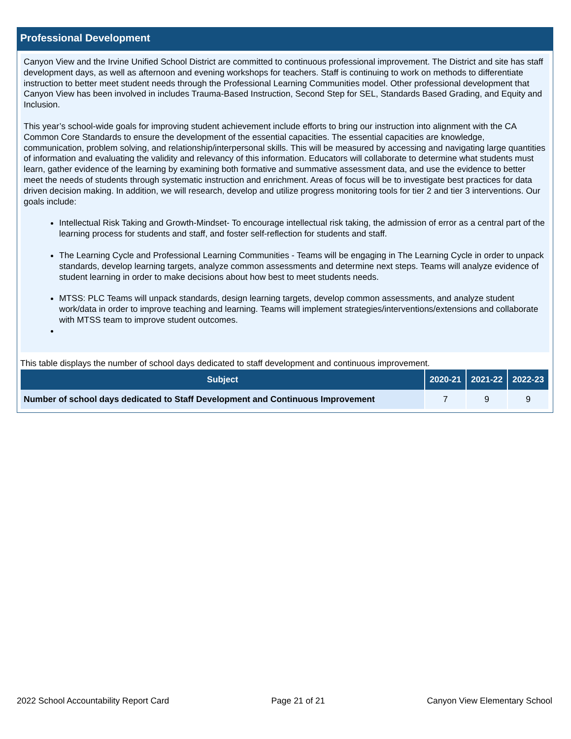Professional Development
Canyon View and the Irvine Unified School District are committed to continuous professional improvement. The District and site has staff development days, as well as afternoon and evening workshops for teachers. Staff is continuing to work on methods to differentiate instruction to better meet student needs through the Professional Learning Communities model. Other professional development that Canyon View has been involved in includes Trauma-Based Instruction, Second Step for SEL, Standards Based Grading, and Equity and Inclusion.
This year’s school-wide goals for improving student achievement include efforts to bring our instruction into alignment with the CA Common Core Standards to ensure the development of the essential capacities. The essential capacities are knowledge, communication, problem solving, and relationship/interpersonal skills. This will be measured by accessing and navigating large quantities of information and evaluating the validity and relevancy of this information. Educators will collaborate to determine what students must learn, gather evidence of the learning by examining both formative and summative assessment data, and use the evidence to better meet the needs of students through systematic instruction and enrichment. Areas of focus will be to investigate best practices for data driven decision making. In addition, we will research, develop and utilize progress monitoring tools for tier 2 and tier 3 interventions. Our goals include:
Intellectual Risk Taking and Growth-Mindset- To encourage intellectual risk taking, the admission of error as a central part of the learning process for students and staff, and foster self-reflection for students and staff.
The Learning Cycle and Professional Learning Communities - Teams will be engaging in The Learning Cycle in order to unpack standards, develop learning targets, analyze common assessments and determine next steps. Teams will analyze evidence of student learning in order to make decisions about how best to meet students needs.
MTSS: PLC Teams will unpack standards, design learning targets, develop common assessments, and analyze student work/data in order to improve teaching and learning. Teams will implement strategies/interventions/extensions and collaborate with MTSS team to improve student outcomes.
This table displays the number of school days dedicated to staff development and continuous improvement.
| Subject | 2020-21 | 2021-22 | 2022-23 |
| --- | --- | --- | --- |
| Number of school days dedicated to Staff Development and Continuous Improvement | 7 | 9 | 9 |
2022 School Accountability Report Card Page 21 of 21 Canyon View Elementary School